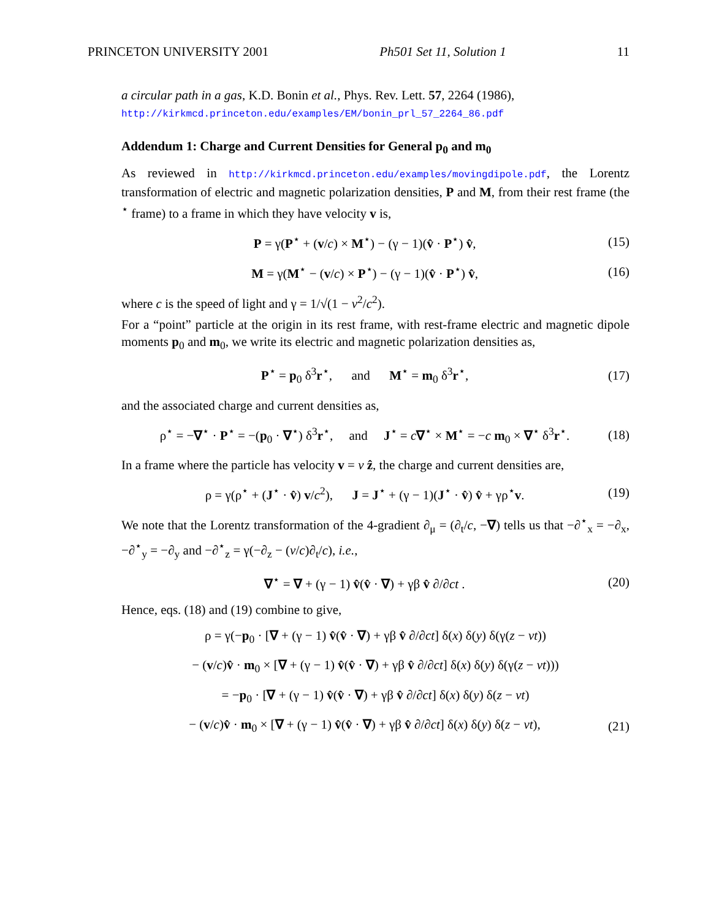PRINCETON UNIVERSITY 2001 Ph501 Set 11, Solution 1 11
a circular path in a gas, K.D. Bonin et al., Phys. Rev. Lett. 57, 2264 (1986),
http://kirkmcd.princeton.edu/examples/EM/bonin_prl_57_2264_86.pdf
Addendum 1: Charge and Current Densities for General p<sub>0</sub> and m<sub>0</sub>
As reviewed in http://kirkmcd.princeton.edu/examples/movingdipole.pdf, the Lorentz transformation of electric and magnetic polarization densities, P and M, from their rest frame (the <sup>⋆</sup> frame) to a frame in which they have velocity v is,
P = γ(P<sup>⋆</sup> + (v/c) × M<sup>⋆</sup>) − (γ − 1)(v̂ · P<sup>⋆</sup>) v̂, (15)
M = γ(M<sup>⋆</sup> − (v/c) × P<sup>⋆</sup>) − (γ − 1)(v̂ · P<sup>⋆</sup>) v̂, (16)
where c is the speed of light and γ = 1/√(1 − v<sup>2</sup>/c<sup>2</sup>).
For a “point” particle at the origin in its rest frame, with rest-frame electric and magnetic dipole moments p<sub>0</sub> and m<sub>0</sub>, we write its electric and magnetic polarization densities as,
P<sup>⋆</sup> = p<sub>0</sub> δ<sup>3</sup>r<sup>⋆</sup>, and M<sup>⋆</sup> = m<sub>0</sub> δ<sup>3</sup>r<sup>⋆</sup>, (17)
and the associated charge and current densities as,
ρ<sup>⋆</sup> = −∇<sup>⋆</sup> · P<sup>⋆</sup> = −(p<sub>0</sub> · ∇<sup>⋆</sup>) δ<sup>3</sup>r<sup>⋆</sup>, and J<sup>⋆</sup> = c∇<sup>⋆</sup> × M<sup>⋆</sup> = −c m<sub>0</sub> × ∇<sup>⋆</sup> δ<sup>3</sup>r<sup>⋆</sup>. (18)
In a frame where the particle has velocity v = v ẑ, the charge and current densities are,
ρ = γ(ρ<sup>⋆</sup> + (J<sup>⋆</sup> · v̂) v/c<sup>2</sup>), J = J<sup>⋆</sup> + (γ − 1)(J<sup>⋆</sup> · v̂) v̂ + γρ<sup>⋆</sup>v. (19)
We note that the Lorentz transformation of the 4-gradient ∂<sub>μ</sub> = (∂<sub>t</sub>/c, −∇) tells us that −∂<sup>⋆</sup><sub>x</sub> = −∂<sub>x</sub>, −∂<sup>⋆</sup><sub>y</sub> = −∂<sub>y</sub> and −∂<sup>⋆</sup><sub>z</sub> = γ(−∂<sub>z</sub> − (v/c)∂<sub>t</sub>/c), i.e.,
∇<sup>⋆</sup> = ∇ + (γ − 1) v̂(v̂ · ∇) + γβ v̂ ∂/∂ct . (20)
Hence, eqs. (18) and (19) combine to give,
ρ = γ(−p<sub>0</sub> · [∇ + (γ − 1) v̂(v̂ · ∇) + γβ v̂ ∂/∂ct] δ(x) δ(y) δ(γ(z − vt))
− (v/c)v̂ · m<sub>0</sub> × [∇ + (γ − 1) v̂(v̂ · ∇) + γβ v̂ ∂/∂ct] δ(x) δ(y) δ(γ(z − vt)))
= −p<sub>0</sub> · [∇ + (γ − 1) v̂(v̂ · ∇) + γβ v̂ ∂/∂ct] δ(x) δ(y) δ(z − vt)
− (v/c)v̂ · m<sub>0</sub> × [∇ + (γ − 1) v̂(v̂ · ∇) + γβ v̂ ∂/∂ct] δ(x) δ(y) δ(z − vt), (21)